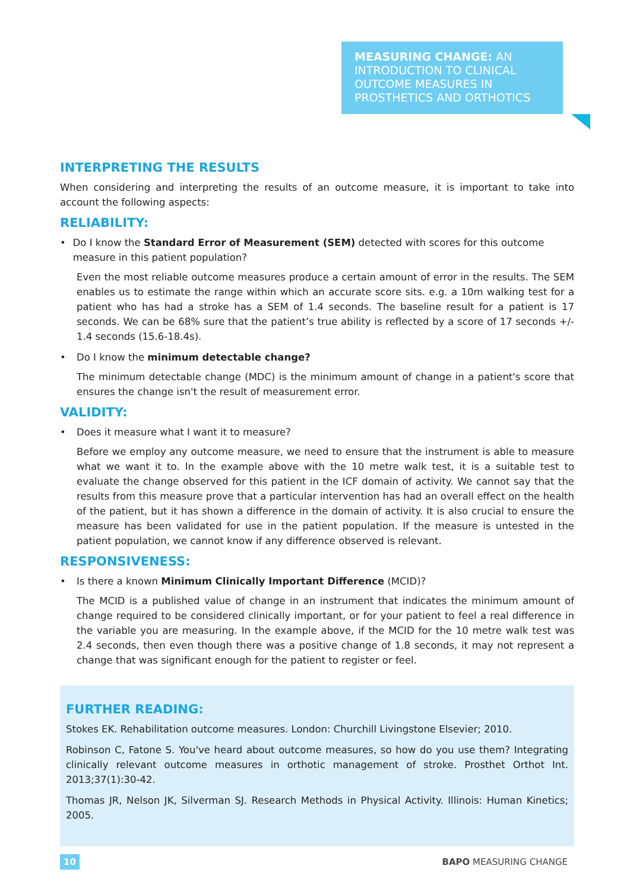MEASURING CHANGE: AN INTRODUCTION TO CLINICAL OUTCOME MEASURES IN PROSTHETICS AND ORTHOTICS
INTERPRETING THE RESULTS
When considering and interpreting the results of an outcome measure, it is important to take into account the following aspects:
RELIABILITY:
• Do I know the Standard Error of Measurement (SEM) detected with scores for this outcome measure in this patient population?
Even the most reliable outcome measures produce a certain amount of error in the results. The SEM enables us to estimate the range within which an accurate score sits. e.g. a 10m walking test for a patient who has had a stroke has a SEM of 1.4 seconds. The baseline result for a patient is 17 seconds. We can be 68% sure that the patient’s true ability is reflected by a score of 17 seconds +/- 1.4 seconds (15.6-18.4s).
• Do I know the minimum detectable change?
The minimum detectable change (MDC) is the minimum amount of change in a patient's score that ensures the change isn't the result of measurement error.
VALIDITY:
• Does it measure what I want it to measure?
Before we employ any outcome measure, we need to ensure that the instrument is able to measure what we want it to. In the example above with the 10 metre walk test, it is a suitable test to evaluate the change observed for this patient in the ICF domain of activity. We cannot say that the results from this measure prove that a particular intervention has had an overall effect on the health of the patient, but it has shown a difference in the domain of activity. It is also crucial to ensure the measure has been validated for use in the patient population. If the measure is untested in the patient population, we cannot know if any difference observed is relevant.
RESPONSIVENESS:
• Is there a known Minimum Clinically Important Difference (MCID)?
The MCID is a published value of change in an instrument that indicates the minimum amount of change required to be considered clinically important, or for your patient to feel a real difference in the variable you are measuring. In the example above, if the MCID for the 10 metre walk test was 2.4 seconds, then even though there was a positive change of 1.8 seconds, it may not represent a change that was significant enough for the patient to register or feel.
FURTHER READING:
Stokes EK. Rehabilitation outcome measures. London: Churchill Livingstone Elsevier; 2010.
Robinson C, Fatone S. You've heard about outcome measures, so how do you use them? Integrating clinically relevant outcome measures in orthotic management of stroke. Prosthet Orthot Int. 2013;37(1):30-42.
Thomas JR, Nelson JK, Silverman SJ. Research Methods in Physical Activity. Illinois: Human Kinetics; 2005.
10 BAPO MEASURING CHANGE